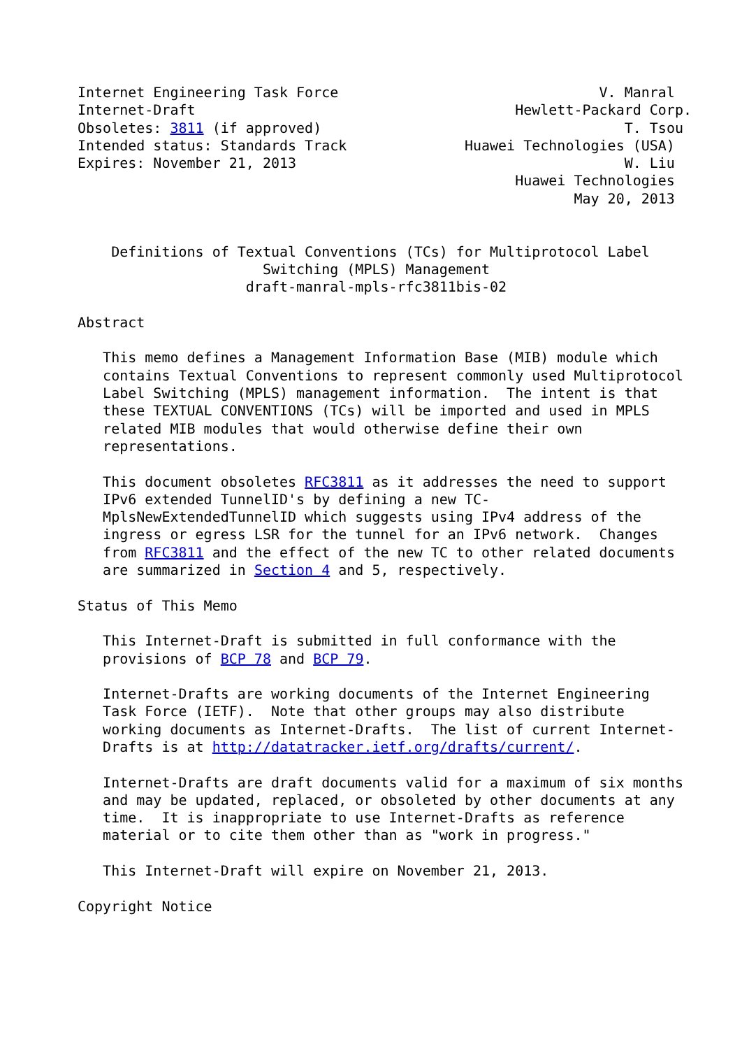Internet Engineering Task Force                               V. Manral
Internet-Draft                                      Hewlett-Packard Corp.
Obsoletes: 3811 (if approved)                                    T. Tsou
Intended status: Standards Track              Huawei Technologies (USA)
Expires: November 21, 2013                                       W. Liu
                                                    Huawei Technologies
                                                           May 20, 2013


    Definitions of Textual Conventions (TCs) for Multiprotocol Label
                      Switching (MPLS) Management
                    draft-manral-mpls-rfc3811bis-02

Abstract

   This memo defines a Management Information Base (MIB) module which
   contains Textual Conventions to represent commonly used Multiprotocol
   Label Switching (MPLS) management information.  The intent is that
   these TEXTUAL CONVENTIONS (TCs) will be imported and used in MPLS
   related MIB modules that would otherwise define their own
   representations.

   This document obsoletes RFC3811 as it addresses the need to support
   IPv6 extended TunnelID's by defining a new TC-
   MplsNewExtendedTunnelID which suggests using IPv4 address of the
   ingress or egress LSR for the tunnel for an IPv6 network.  Changes
   from RFC3811 and the effect of the new TC to other related documents
   are summarized in Section 4 and 5, respectively.

Status of This Memo

   This Internet-Draft is submitted in full conformance with the
   provisions of BCP 78 and BCP 79.

   Internet-Drafts are working documents of the Internet Engineering
   Task Force (IETF).  Note that other groups may also distribute
   working documents as Internet-Drafts.  The list of current Internet-
   Drafts is at http://datatracker.ietf.org/drafts/current/.

   Internet-Drafts are draft documents valid for a maximum of six months
   and may be updated, replaced, or obsoleted by other documents at any
   time.  It is inappropriate to use Internet-Drafts as reference
   material or to cite them other than as "work in progress."

   This Internet-Draft will expire on November 21, 2013.

Copyright Notice